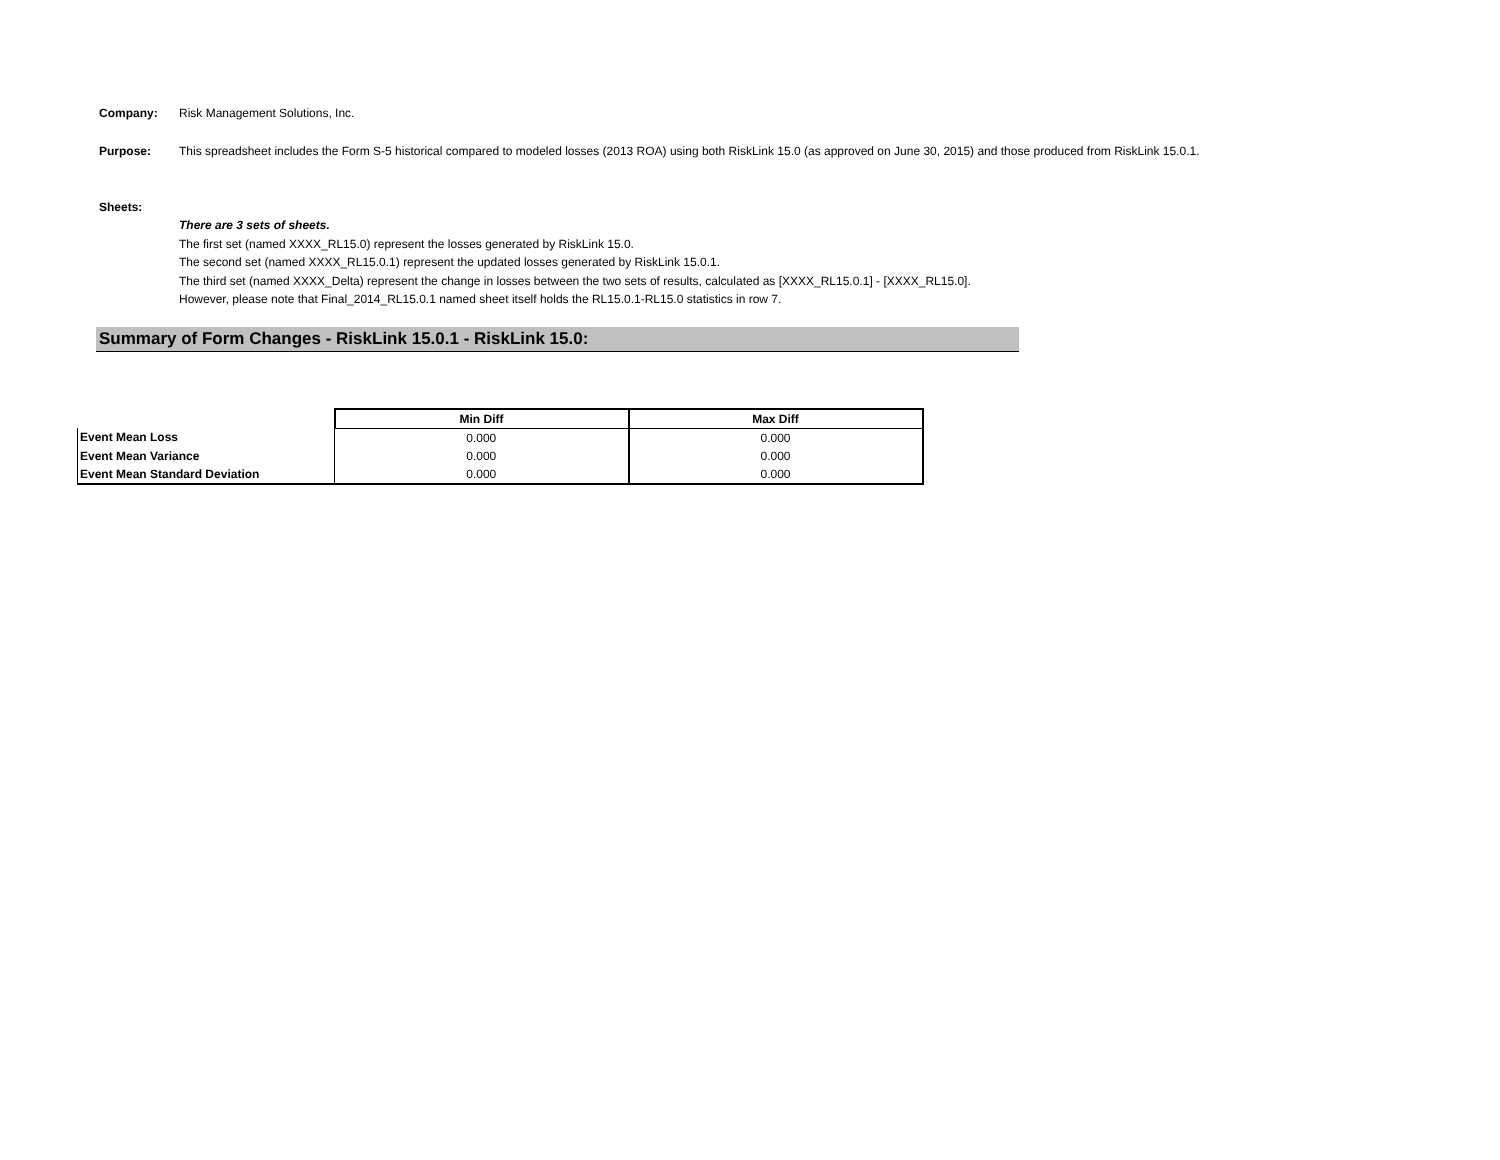Company: Risk Management Solutions, Inc.
Purpose: This spreadsheet includes the Form S-5 historical compared to modeled losses (2013 ROA) using both RiskLink 15.0 (as approved on June 30, 2015) and those produced from RiskLink 15.0.1.
Sheets:
There are 3 sets of sheets.
The first set (named XXXX_RL15.0) represent the losses generated by RiskLink 15.0.
The second set (named XXXX_RL15.0.1) represent the updated losses generated by RiskLink 15.0.1.
The third set (named XXXX_Delta) represent the change in losses between the two sets of results, calculated as [XXXX_RL15.0.1] - [XXXX_RL15.0].
However, please note that Final_2014_RL15.0.1 named sheet itself holds the RL15.0.1-RL15.0 statistics in row 7.
Summary of Form Changes - RiskLink 15.0.1 - RiskLink 15.0:
| | Min Diff | Max Diff |
| Event Mean Loss | 0.000 | 0.000 |
| Event Mean Variance | 0.000 | 0.000 |
| Event Mean Standard Deviation | 0.000 | 0.000 |